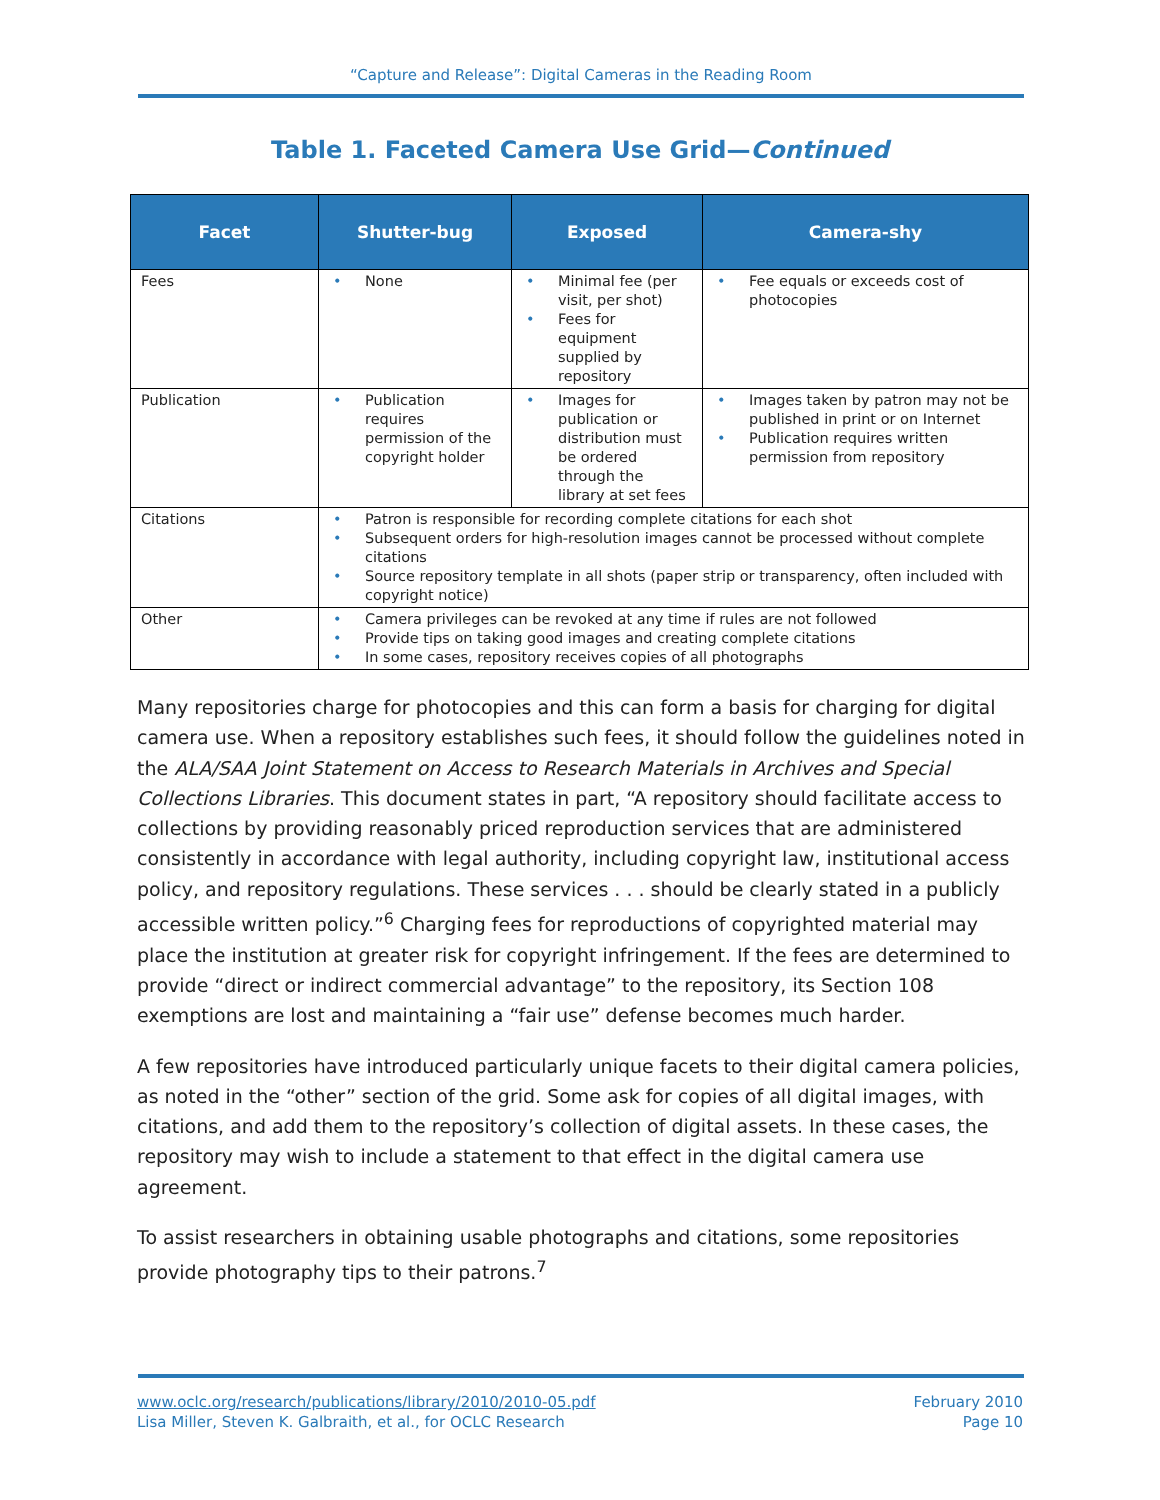“Capture and Release”: Digital Cameras in the Reading Room
Table 1. Faceted Camera Use Grid—Continued
| Facet | Shutter-bug | Exposed | Camera-shy |
| --- | --- | --- | --- |
| Fees | • None | • Minimal fee (per visit, per shot) • Fees for equipment supplied by repository | • Fee equals or exceeds cost of photocopies |
| Publication | • Publication requires permission of the copyright holder | • Images for publication or distribution must be ordered through the library at set fees | • Images taken by patron may not be published in print or on Internet • Publication requires written permission from repository |
| Citations | • Patron is responsible for recording complete citations for each shot • Subsequent orders for high-resolution images cannot be processed without complete citations • Source repository template in all shots (paper strip or transparency, often included with copyright notice) | | |
| Other | • Camera privileges can be revoked at any time if rules are not followed • Provide tips on taking good images and creating complete citations • In some cases, repository receives copies of all photographs | | |
Many repositories charge for photocopies and this can form a basis for charging for digital camera use. When a repository establishes such fees, it should follow the guidelines noted in the ALA/SAA Joint Statement on Access to Research Materials in Archives and Special Collections Libraries. This document states in part, “A repository should facilitate access to collections by providing reasonably priced reproduction services that are administered consistently in accordance with legal authority, including copyright law, institutional access policy, and repository regulations. These services . . . should be clearly stated in a publicly accessible written policy.”<sup>6</sup> Charging fees for reproductions of copyrighted material may place the institution at greater risk for copyright infringement. If the fees are determined to provide “direct or indirect commercial advantage” to the repository, its Section 108 exemptions are lost and maintaining a “fair use” defense becomes much harder.
A few repositories have introduced particularly unique facets to their digital camera policies, as noted in the “other” section of the grid. Some ask for copies of all digital images, with citations, and add them to the repository’s collection of digital assets. In these cases, the repository may wish to include a statement to that effect in the digital camera use agreement.
To assist researchers in obtaining usable photographs and citations, some repositories provide photography tips to their patrons.<sup>7</sup>
www.oclc.org/research/publications/library/2010/2010-05.pdf
Lisa Miller, Steven K. Galbraith, et al., for OCLC Research
February 2010
Page 10